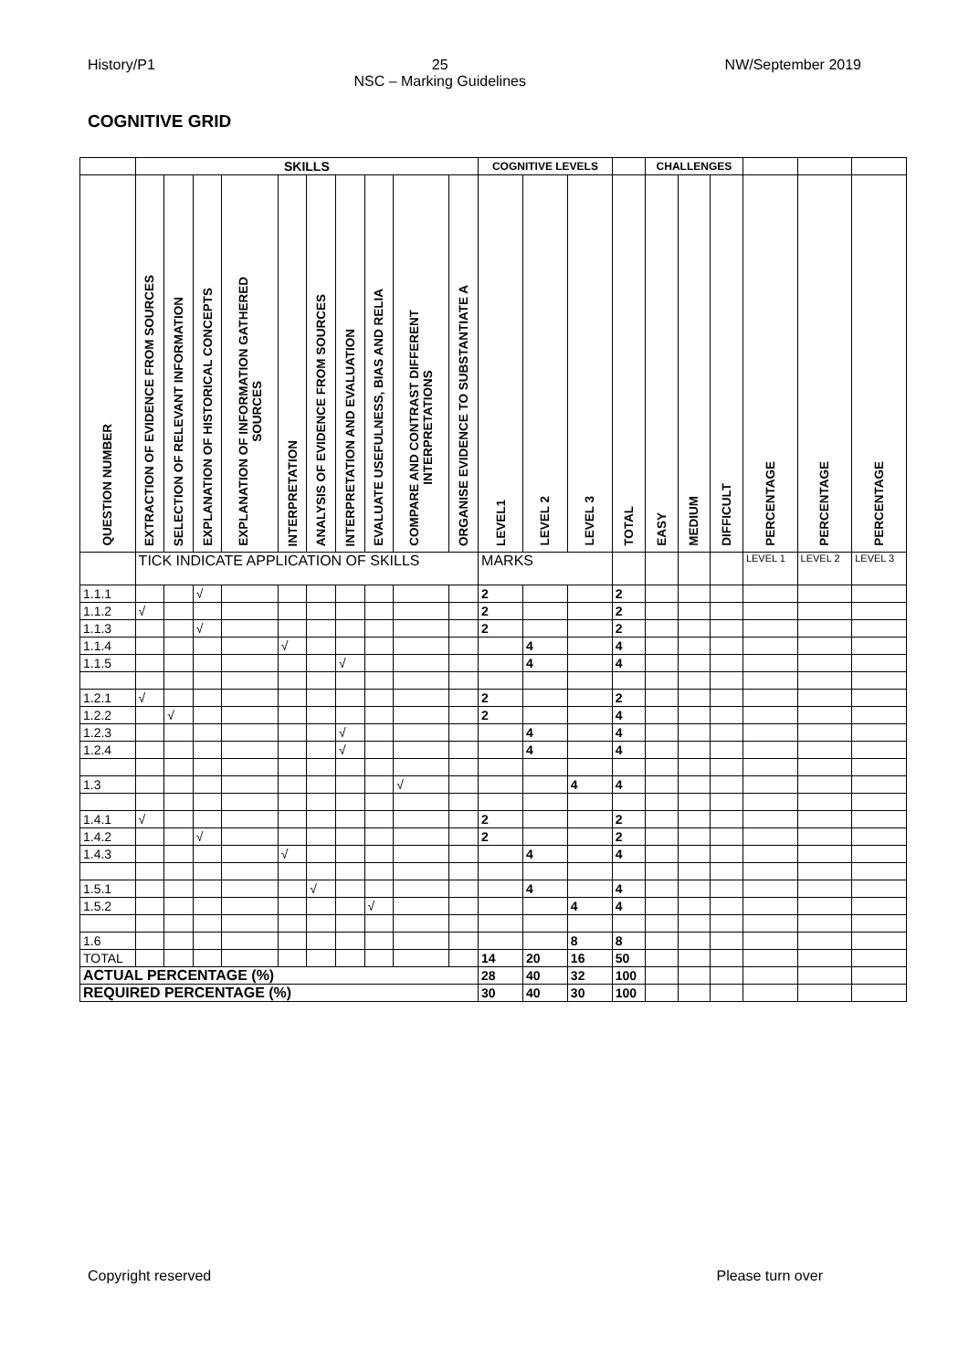History/P1 25
NSC – Marking Guidelines NW/September 2019
COGNITIVE GRID
| | SKILLS | | | | | | | | | | COGNITIVE LEVELS | | | | CHALLENGES | | | | | |
| --- | --- | --- | --- | --- | --- | --- | --- | --- | --- | --- | --- | --- | --- | --- | --- | --- | --- | --- | --- | --- |
| QUESTION NUMBER | EXTRACTION OF EVIDENCE FROM SOURCES | SELECTION OF RELEVANT INFORMATION | EXPLANATION OF HISTORICAL CONCEPTS | EXPLANATION OF INFORMATION GATHERED SOURCES | INTERPRETATION | ANALYSIS OF EVIDENCE FROM SOURCES | INTERPRETATION AND EVALUATION | EVALUATE USEFULNESS, BIAS AND RELIA | COMPARE AND CONTRAST DIFFERENT INTERPRETATIONS | ORGANISE EVIDENCE TO SUBSTANTIATE A | LEVEL1 | LEVEL 2 | LEVEL 3 | TOTAL | EASY | MEDIUM | DIFFICULT | PERCENTAGE | PERCENTAGE | PERCENTAGE |
| | TICK INDICATE APPLICATION OF SKILLS | | | | | | | | | | MARKS | | | | | | | LEVEL 1 | LEVEL 2 | LEVEL 3 |
| 1.1.1 | | | √ | | | | | | | | 2 | | | 2 | | | | | | |
| 1.1.2 | √ | | | | | | | | | | 2 | | | 2 | | | | | | |
| 1.1.3 | | | √ | | | | | | | | 2 | | | 2 | | | | | | |
| 1.1.4 | | | | | √ | | | | | | | 4 | | 4 | | | | | | |
| 1.1.5 | | | | | | | √ | | | | | 4 | | 4 | | | | | | |
| 1.2.1 | √ | | | | | | | | | | 2 | | | 2 | | | | | | |
| 1.2.2 | | √ | | | | | | | | | 2 | | | 4 | | | | | | |
| 1.2.3 | | | | | | | √ | | | | | 4 | | 4 | | | | | | |
| 1.2.4 | | | | | | | √ | | | | | 4 | | 4 | | | | | | |
| 1.3 | | | | | | | | | √ | | | | 4 | 4 | | | | | | |
| 1.4.1 | √ | | | | | | | | | | 2 | | | 2 | | | | | | |
| 1.4.2 | | | √ | | | | | | | | 2 | | | 2 | | | | | | |
| 1.4.3 | | | | | √ | | | | | | | 4 | | 4 | | | | | | |
| 1.5.1 | | | | | | √ | | | | | | 4 | | 4 | | | | | | |
| 1.5.2 | | | | | | | | √ | | | | | 4 | 4 | | | | | | |
| 1.6 | | | | | | | | | | | | | 8 | 8 | | | | | | |
| TOTAL | | | | | | | | | | | 14 | 20 | 16 | 50 | | | | | | |
| ACTUAL PERCENTAGE (%) | | | | | | | | | | | 28 | 40 | 32 | 100 | | | | | | |
| REQUIRED PERCENTAGE (%) | | | | | | | | | | | 30 | 40 | 30 | 100 | | | | | | |
Copyright reserved Please turn over